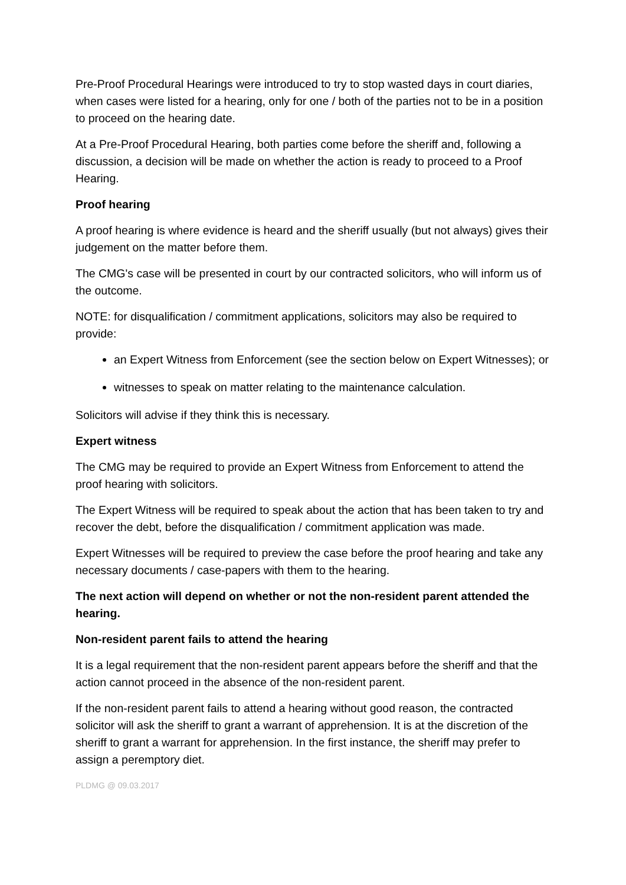Pre-Proof Procedural Hearings were introduced to try to stop wasted days in court diaries, when cases were listed for a hearing, only for one / both of the parties not to be in a position to proceed on the hearing date.
At a Pre-Proof Procedural Hearing, both parties come before the sheriff and, following a discussion, a decision will be made on whether the action is ready to proceed to a Proof Hearing.
Proof hearing
A proof hearing is where evidence is heard and the sheriff usually (but not always) gives their judgement on the matter before them.
The CMG's case will be presented in court by our contracted solicitors, who will inform us of the outcome.
NOTE: for disqualification / commitment applications, solicitors may also be required to provide:
an Expert Witness from Enforcement (see the section below on Expert Witnesses); or
witnesses to speak on matter relating to the maintenance calculation.
Solicitors will advise if they think this is necessary.
Expert witness
The CMG may be required to provide an Expert Witness from Enforcement to attend the proof hearing with solicitors.
The Expert Witness will be required to speak about the action that has been taken to try and recover the debt, before the disqualification / commitment application was made.
Expert Witnesses will be required to preview the case before the proof hearing and take any necessary documents / case-papers with them to the hearing.
The next action will depend on whether or not the non-resident parent attended the hearing.
Non-resident parent fails to attend the hearing
It is a legal requirement that the non-resident parent appears before the sheriff and that the action cannot proceed in the absence of the non-resident parent.
If the non-resident parent fails to attend a hearing without good reason, the contracted solicitor will ask the sheriff to grant a warrant of apprehension. It is at the discretion of the sheriff to grant a warrant for apprehension. In the first instance, the sheriff may prefer to assign a peremptory diet.
PLDMG @ 09.03.2017